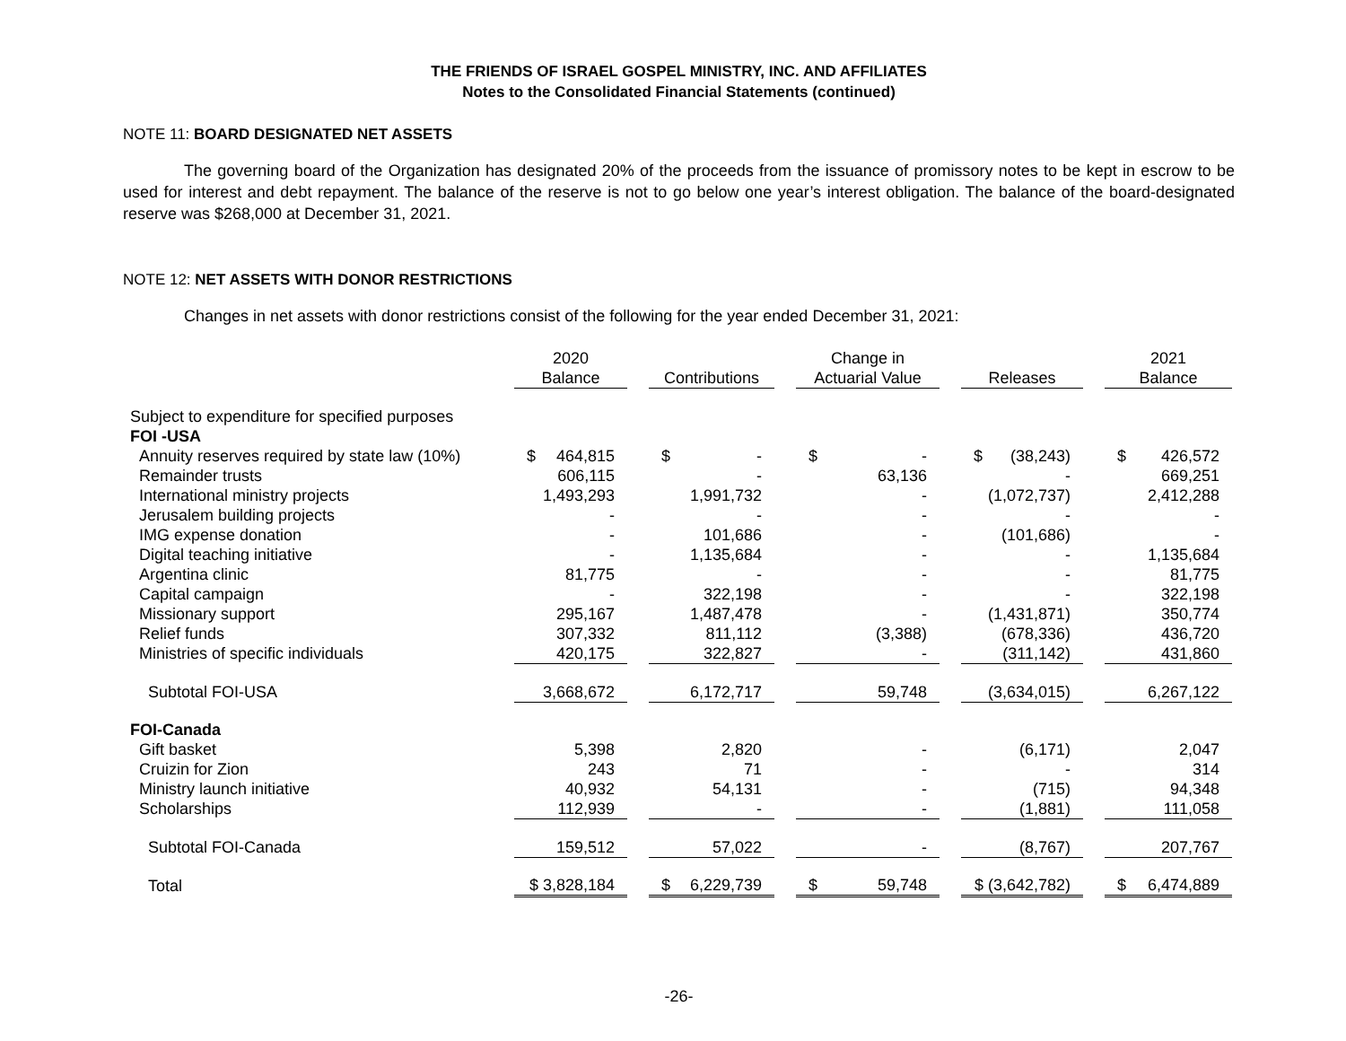THE FRIENDS OF ISRAEL GOSPEL MINISTRY, INC. AND AFFILIATES
Notes to the Consolidated Financial Statements (continued)
NOTE 11: BOARD DESIGNATED NET ASSETS
The governing board of the Organization has designated 20% of the proceeds from the issuance of promissory notes to be kept in escrow to be used for interest and debt repayment. The balance of the reserve is not to go below one year’s interest obligation. The balance of the board-designated reserve was $268,000 at December 31, 2021.
NOTE 12: NET ASSETS WITH DONOR RESTRICTIONS
Changes in net assets with donor restrictions consist of the following for the year ended December 31, 2021:
| | 2020 Balance | | | Contributions | | | Change in Actuarial Value | | | Releases | | | 2021 Balance | |
| --- | --- | --- | --- | --- | --- | --- | --- | --- | --- | --- | --- | --- | --- | --- |
| Subject to expenditure for specified purposes | | | | | | | | | | | | | | |
| FOI -USA | | | | | | | | | | | | | | |
| Annuity reserves required by state law (10%) | $ | 464,815 | | $ | - | | $ | - | | $ | (38,243) | | $ | 426,572 |
| Remainder trusts | 606,115 | | | - | | | 63,136 | | | - | | | 669,251 | |
| International ministry projects | 1,493,293 | | | 1,991,732 | | | - | | | (1,072,737) | | | 2,412,288 | |
| Jerusalem building projects | - | | | - | | | - | | | - | | | - | |
| IMG expense donation | - | | | 101,686 | | | - | | | (101,686) | | | - | |
| Digital teaching initiative | - | | | 1,135,684 | | | - | | | - | | | 1,135,684 | |
| Argentina clinic | 81,775 | | | - | | | - | | | - | | | 81,775 | |
| Capital campaign | - | | | 322,198 | | | - | | | - | | | 322,198 | |
| Missionary support | 295,167 | | | 1,487,478 | | | - | | | (1,431,871) | | | 350,774 | |
| Relief funds | 307,332 | | | 811,112 | | | (3,388) | | | (678,336) | | | 436,720 | |
| Ministries of specific individuals | 420,175 | | | 322,827 | | | - | | | (311,142) | | | 431,860 | |
| Subtotal FOI-USA | 3,668,672 | | | 6,172,717 | | | 59,748 | | | (3,634,015) | | | 6,267,122 | |
| FOI-Canada | | | | | | | | | | | | | | |
| Gift basket | 5,398 | | | 2,820 | | | - | | | (6,171) | | | 2,047 | |
| Cruizin for Zion | 243 | | | 71 | | | - | | | - | | | 314 | |
| Ministry launch initiative | 40,932 | | | 54,131 | | | - | | | (715) | | | 94,348 | |
| Scholarships | 112,939 | | | - | | | - | | | (1,881) | | | 111,058 | |
| Subtotal FOI-Canada | 159,512 | | | 57,022 | | | - | | | (8,767) | | | 207,767 | |
| Total | $ 3,828,184 | | | $ | 6,229,739 | | $ | 59,748 | | $ (3,642,782) | | | $ | 6,474,889 |
-26-